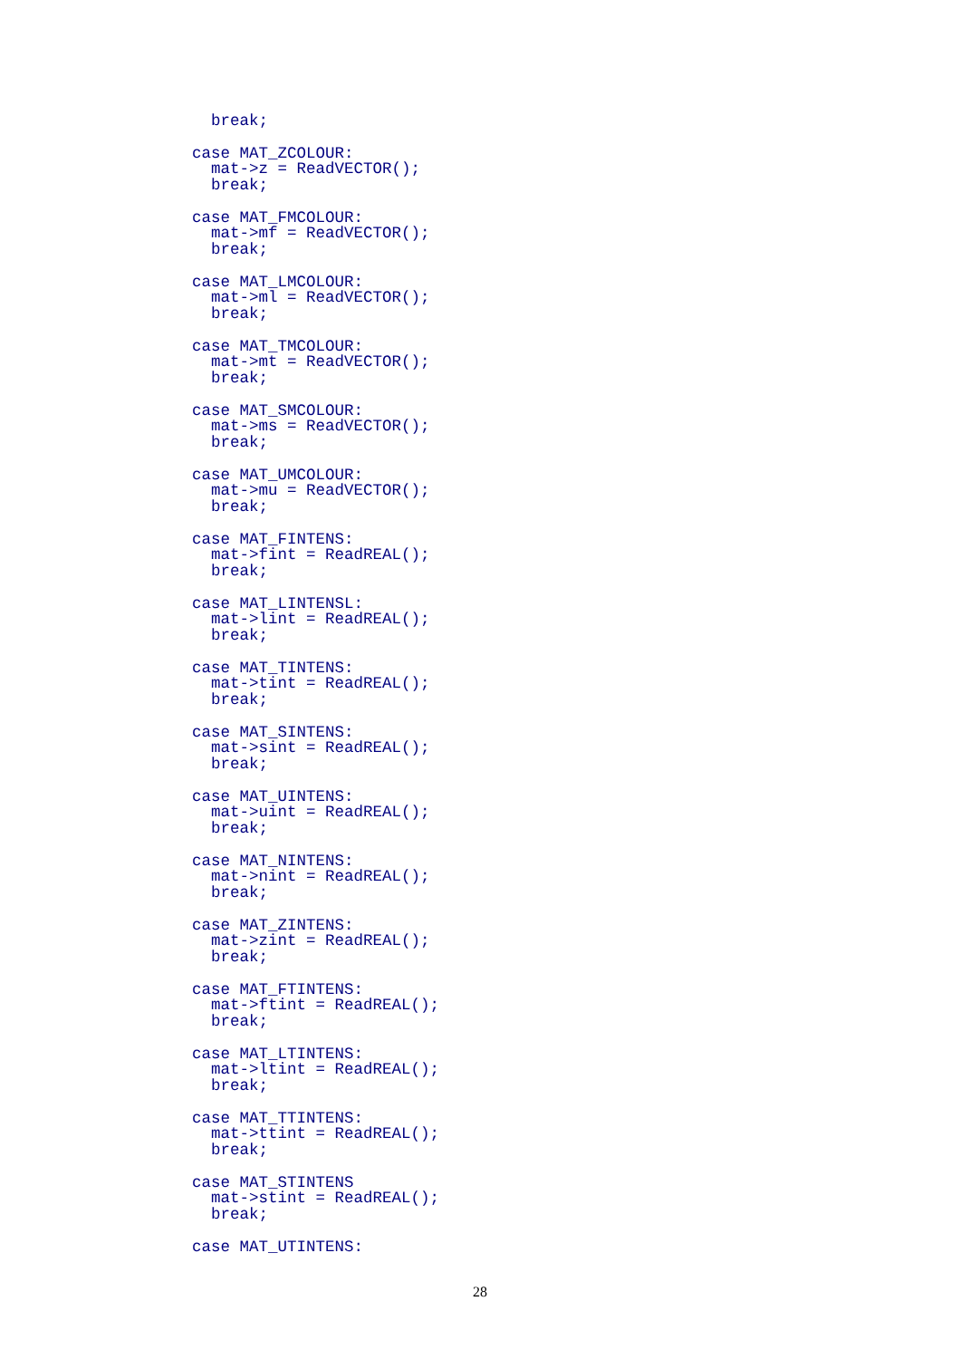break;

case MAT_ZCOLOUR:
  mat->z = ReadVECTOR();
  break;

case MAT_FMCOLOUR:
  mat->mf = ReadVECTOR();
  break;

case MAT_LMCOLOUR:
  mat->ml = ReadVECTOR();
  break;

case MAT_TMCOLOUR:
  mat->mt = ReadVECTOR();
  break;

case MAT_SMCOLOUR:
  mat->ms = ReadVECTOR();
  break;

case MAT_UMCOLOUR:
  mat->mu = ReadVECTOR();
  break;

case MAT_FINTENS:
  mat->fint = ReadREAL();
  break;

case MAT_LINTENSL:
  mat->lint = ReadREAL();
  break;

case MAT_TINTENS:
  mat->tint = ReadREAL();
  break;

case MAT_SINTENS:
  mat->sint = ReadREAL();
  break;

case MAT_UINTENS:
  mat->uint = ReadREAL();
  break;

case MAT_NINTENS:
  mat->nint = ReadREAL();
  break;

case MAT_ZINTENS:
  mat->zint = ReadREAL();
  break;

case MAT_FTINTENS:
  mat->ftint = ReadREAL();
  break;

case MAT_LTINTENS:
  mat->ltint = ReadREAL();
  break;

case MAT_TTINTENS:
  mat->ttint = ReadREAL();
  break;

case MAT_STINTENS
  mat->stint = ReadREAL();
  break;

case MAT_UTINTENS:
28